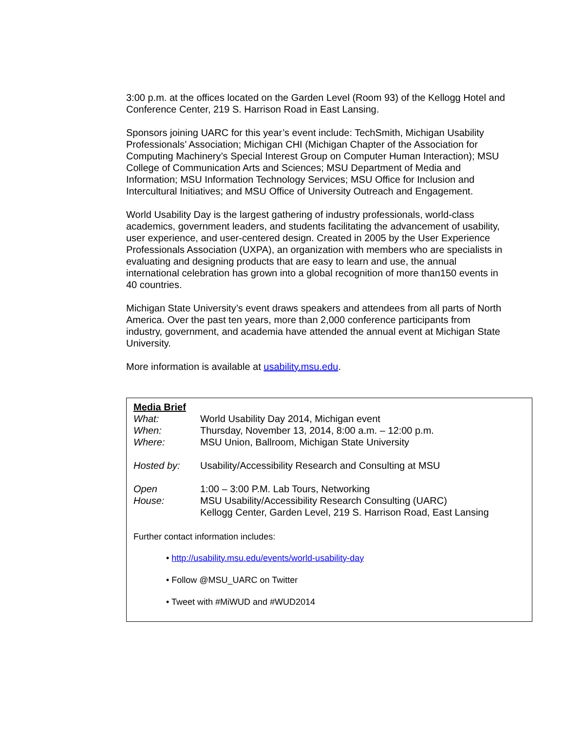3:00 p.m. at the offices located on the Garden Level (Room 93) of the Kellogg Hotel and Conference Center, 219 S. Harrison Road in East Lansing.
Sponsors joining UARC for this year’s event include: TechSmith, Michigan Usability Professionals’ Association; Michigan CHI (Michigan Chapter of the Association for Computing Machinery’s Special Interest Group on Computer Human Interaction); MSU College of Communication Arts and Sciences; MSU Department of Media and Information; MSU Information Technology Services; MSU Office for Inclusion and Intercultural Initiatives; and MSU Office of University Outreach and Engagement.
World Usability Day is the largest gathering of industry professionals, world-class academics, government leaders, and students facilitating the advancement of usability, user experience, and user-centered design. Created in 2005 by the User Experience Professionals Association (UXPA), an organization with members who are specialists in evaluating and designing products that are easy to learn and use, the annual international celebration has grown into a global recognition of more than150 events in 40 countries.
Michigan State University’s event draws speakers and attendees from all parts of North America. Over the past ten years, more than 2,000 conference participants from industry, government, and academia have attended the annual event at Michigan State University.
More information is available at usability.msu.edu.
Media Brief
| What: | World Usability Day 2014, Michigan event |
| When: | Thursday, November 13, 2014, 8:00 a.m. – 12:00 p.m. |
| Where: | MSU Union, Ballroom, Michigan State University |
| Hosted by: | Usability/Accessibility Research and Consulting at MSU |
| Open House: | 1:00 – 3:00 P.M. Lab Tours, Networking MSU Usability/Accessibility Research Consulting (UARC) Kellogg Center, Garden Level, 219 S. Harrison Road, East Lansing |
Further contact information includes:
• http://usability.msu.edu/events/world-usability-day
• Follow @MSU_UARC on Twitter
• Tweet with #MiWUD and #WUD2014